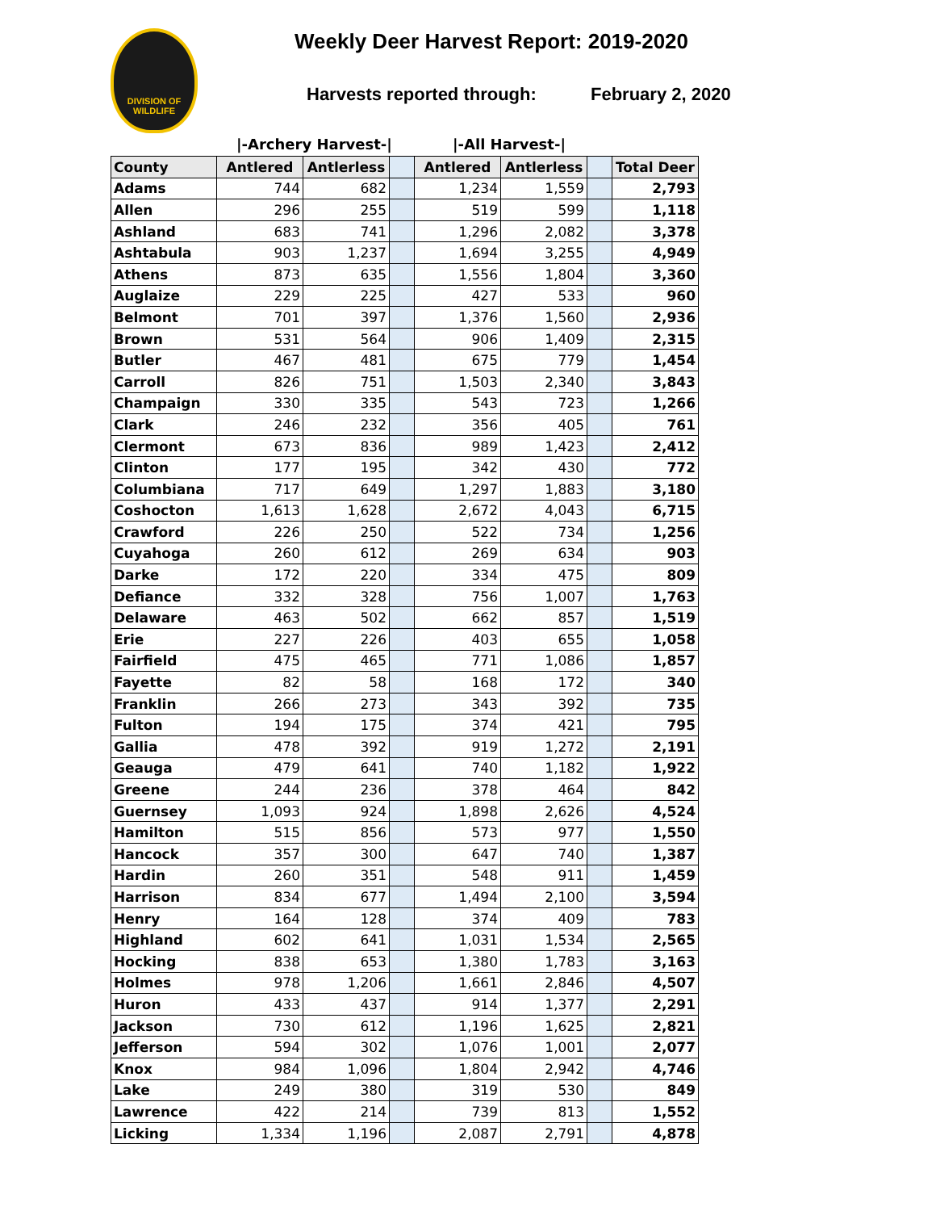DIVISION OF WILDLIFE
Weekly Deer Harvest Report: 2019-2020
Harvests reported through: February 2, 2020
|-Archery Harvest-| |-All Harvest-|
| County | Antlered | Antlerless | | Antlered | Antlerless | | Total Deer |
| --- | --- | --- | --- | --- | --- | --- | --- |
| Adams | 744 | 682 | | 1,234 | 1,559 | | 2,793 |
| Allen | 296 | 255 | | 519 | 599 | | 1,118 |
| Ashland | 683 | 741 | | 1,296 | 2,082 | | 3,378 |
| Ashtabula | 903 | 1,237 | | 1,694 | 3,255 | | 4,949 |
| Athens | 873 | 635 | | 1,556 | 1,804 | | 3,360 |
| Auglaize | 229 | 225 | | 427 | 533 | | 960 |
| Belmont | 701 | 397 | | 1,376 | 1,560 | | 2,936 |
| Brown | 531 | 564 | | 906 | 1,409 | | 2,315 |
| Butler | 467 | 481 | | 675 | 779 | | 1,454 |
| Carroll | 826 | 751 | | 1,503 | 2,340 | | 3,843 |
| Champaign | 330 | 335 | | 543 | 723 | | 1,266 |
| Clark | 246 | 232 | | 356 | 405 | | 761 |
| Clermont | 673 | 836 | | 989 | 1,423 | | 2,412 |
| Clinton | 177 | 195 | | 342 | 430 | | 772 |
| Columbiana | 717 | 649 | | 1,297 | 1,883 | | 3,180 |
| Coshocton | 1,613 | 1,628 | | 2,672 | 4,043 | | 6,715 |
| Crawford | 226 | 250 | | 522 | 734 | | 1,256 |
| Cuyahoga | 260 | 612 | | 269 | 634 | | 903 |
| Darke | 172 | 220 | | 334 | 475 | | 809 |
| Defiance | 332 | 328 | | 756 | 1,007 | | 1,763 |
| Delaware | 463 | 502 | | 662 | 857 | | 1,519 |
| Erie | 227 | 226 | | 403 | 655 | | 1,058 |
| Fairfield | 475 | 465 | | 771 | 1,086 | | 1,857 |
| Fayette | 82 | 58 | | 168 | 172 | | 340 |
| Franklin | 266 | 273 | | 343 | 392 | | 735 |
| Fulton | 194 | 175 | | 374 | 421 | | 795 |
| Gallia | 478 | 392 | | 919 | 1,272 | | 2,191 |
| Geauga | 479 | 641 | | 740 | 1,182 | | 1,922 |
| Greene | 244 | 236 | | 378 | 464 | | 842 |
| Guernsey | 1,093 | 924 | | 1,898 | 2,626 | | 4,524 |
| Hamilton | 515 | 856 | | 573 | 977 | | 1,550 |
| Hancock | 357 | 300 | | 647 | 740 | | 1,387 |
| Hardin | 260 | 351 | | 548 | 911 | | 1,459 |
| Harrison | 834 | 677 | | 1,494 | 2,100 | | 3,594 |
| Henry | 164 | 128 | | 374 | 409 | | 783 |
| Highland | 602 | 641 | | 1,031 | 1,534 | | 2,565 |
| Hocking | 838 | 653 | | 1,380 | 1,783 | | 3,163 |
| Holmes | 978 | 1,206 | | 1,661 | 2,846 | | 4,507 |
| Huron | 433 | 437 | | 914 | 1,377 | | 2,291 |
| Jackson | 730 | 612 | | 1,196 | 1,625 | | 2,821 |
| Jefferson | 594 | 302 | | 1,076 | 1,001 | | 2,077 |
| Knox | 984 | 1,096 | | 1,804 | 2,942 | | 4,746 |
| Lake | 249 | 380 | | 319 | 530 | | 849 |
| Lawrence | 422 | 214 | | 739 | 813 | | 1,552 |
| Licking | 1,334 | 1,196 | | 2,087 | 2,791 | | 4,878 |